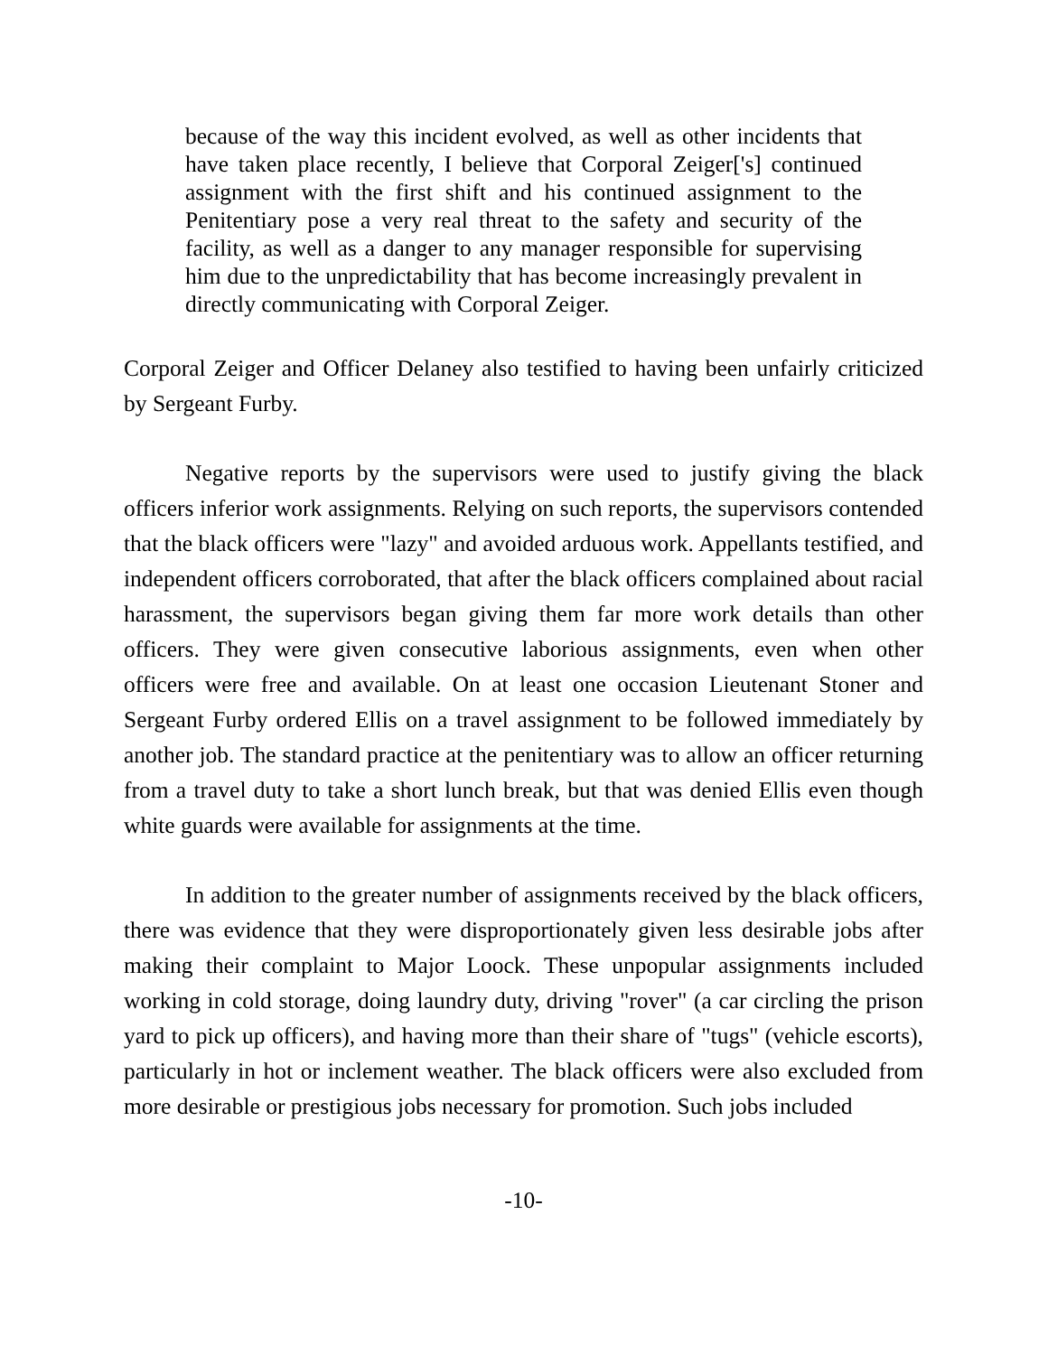because of the way this incident evolved, as well as other incidents that have taken place recently, I believe that Corporal Zeiger['s] continued assignment with the first shift and his continued assignment to the Penitentiary pose a very real threat to the safety and security of the facility, as well as a danger to any manager responsible for supervising him due to the unpredictability that has become increasingly prevalent in directly communicating with Corporal Zeiger.
Corporal Zeiger and Officer Delaney also testified to having been unfairly criticized by Sergeant Furby.
Negative reports by the supervisors were used to justify giving the black officers inferior work assignments. Relying on such reports, the supervisors contended that the black officers were "lazy" and avoided arduous work. Appellants testified, and independent officers corroborated, that after the black officers complained about racial harassment, the supervisors began giving them far more work details than other officers. They were given consecutive laborious assignments, even when other officers were free and available. On at least one occasion Lieutenant Stoner and Sergeant Furby ordered Ellis on a travel assignment to be followed immediately by another job. The standard practice at the penitentiary was to allow an officer returning from a travel duty to take a short lunch break, but that was denied Ellis even though white guards were available for assignments at the time.
In addition to the greater number of assignments received by the black officers, there was evidence that they were disproportionately given less desirable jobs after making their complaint to Major Loock. These unpopular assignments included working in cold storage, doing laundry duty, driving "rover" (a car circling the prison yard to pick up officers), and having more than their share of "tugs" (vehicle escorts), particularly in hot or inclement weather. The black officers were also excluded from more desirable or prestigious jobs necessary for promotion. Such jobs included
-10-